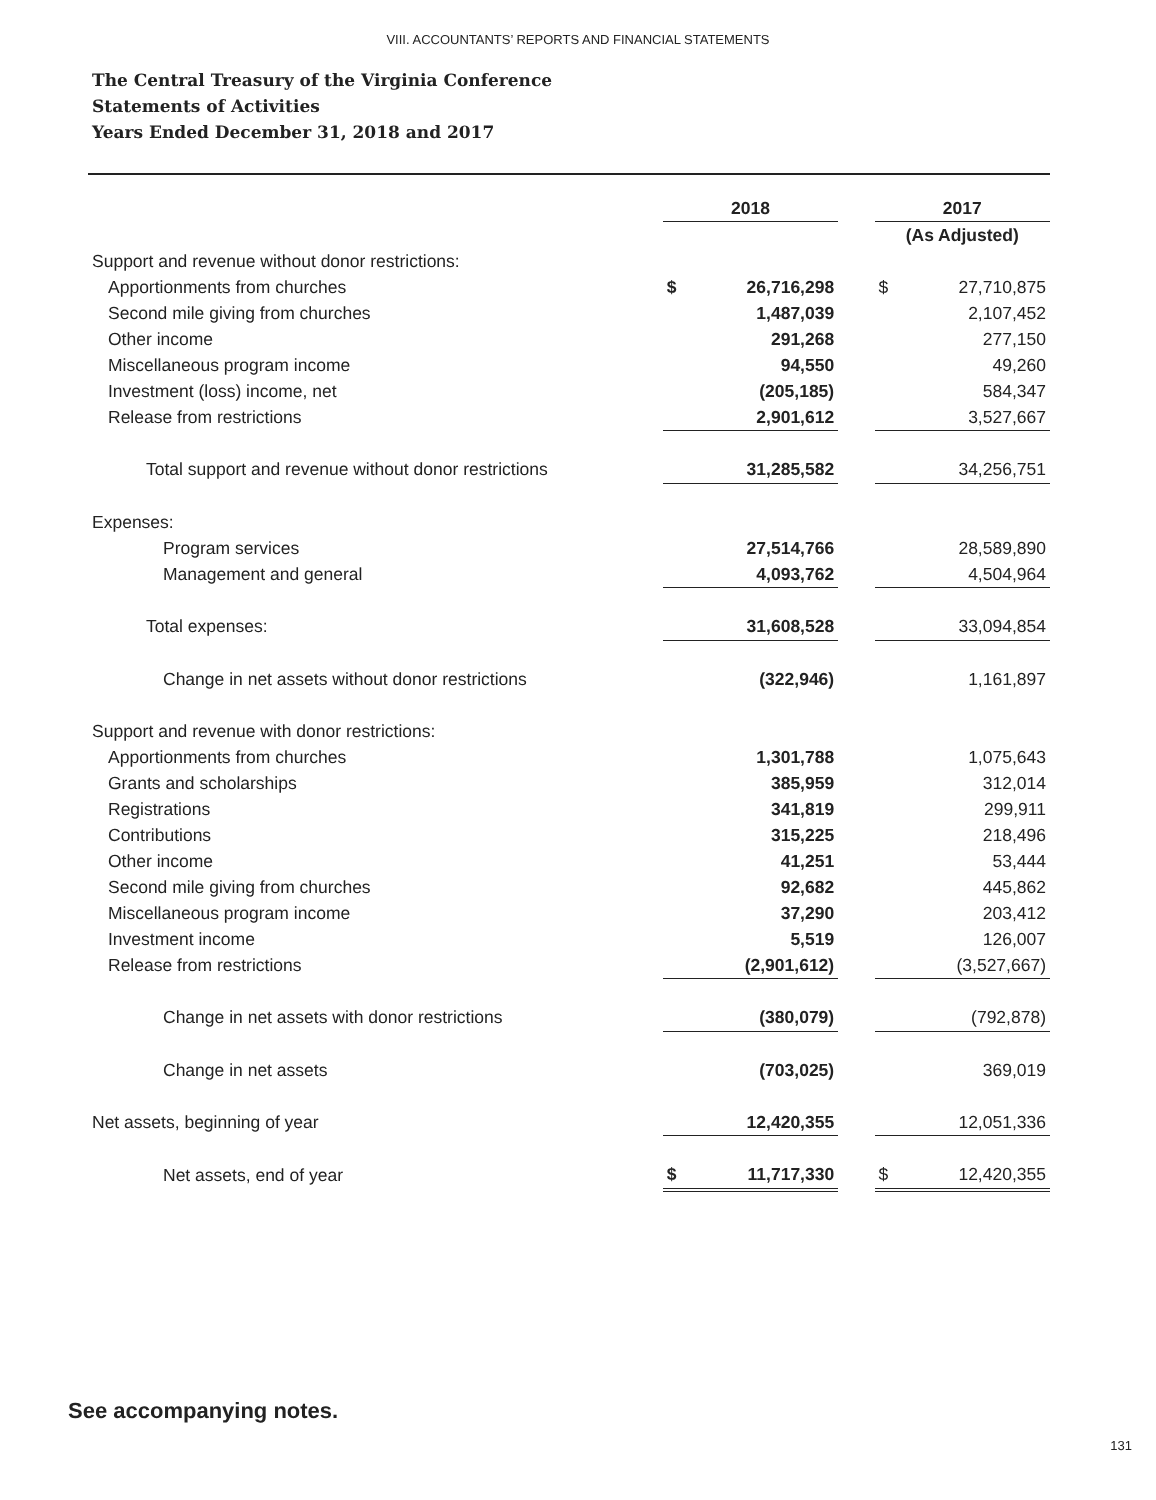VIII. ACCOUNTANTS’ REPORTS AND FINANCIAL STATEMENTS
The Central Treasury of the Virginia Conference
Statements of Activities
Years Ended December 31, 2018 and 2017
| | 2018 | | | 2017 | |
| | | | | (As Adjusted) | |
| Support and revenue without donor restrictions: | | | | | |
| Apportionments from churches | $ | 26,716,298 | | $ | 27,710,875 |
| Second mile giving from churches | | 1,487,039 | | | 2,107,452 |
| Other income | | 291,268 | | | 277,150 |
| Miscellaneous program income | | 94,550 | | | 49,260 |
| Investment (loss) income, net | | (205,185) | | | 584,347 |
| Release from restrictions | | 2,901,612 | | | 3,527,667 |
| Total support and revenue without donor restrictions | | 31,285,582 | | | 34,256,751 |
| Expenses: | | | | | |
| Program services | | 27,514,766 | | | 28,589,890 |
| Management and general | | 4,093,762 | | | 4,504,964 |
| Total expenses: | | 31,608,528 | | | 33,094,854 |
| Change in net assets without donor restrictions | | (322,946) | | | 1,161,897 |
| Support and revenue with donor restrictions: | | | | | |
| Apportionments from churches | | 1,301,788 | | | 1,075,643 |
| Grants and scholarships | | 385,959 | | | 312,014 |
| Registrations | | 341,819 | | | 299,911 |
| Contributions | | 315,225 | | | 218,496 |
| Other income | | 41,251 | | | 53,444 |
| Second mile giving from churches | | 92,682 | | | 445,862 |
| Miscellaneous program income | | 37,290 | | | 203,412 |
| Investment income | | 5,519 | | | 126,007 |
| Release from restrictions | | (2,901,612) | | | (3,527,667) |
| Change in net assets with donor restrictions | | (380,079) | | | (792,878) |
| Change in net assets | | (703,025) | | | 369,019 |
| Net assets, beginning of year | | 12,420,355 | | | 12,051,336 |
| Net assets, end of year | $ | 11,717,330 | | $ | 12,420,355 |
See accompanying notes.
131